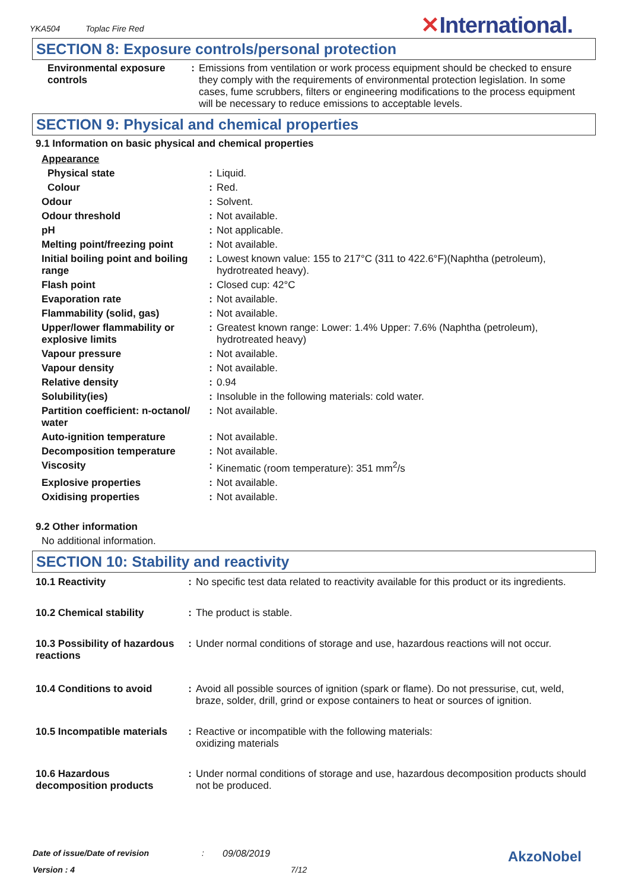YKA504 Toplac Fire Red
✕International.
SECTION 8: Exposure controls/personal protection
| Environmental exposure controls | : | Emissions from ventilation or work process equipment should be checked to ensure they comply with the requirements of environmental protection legislation. In some cases, fume scrubbers, filters or engineering modifications to the process equipment will be necessary to reduce emissions to acceptable levels. |
SECTION 9: Physical and chemical properties
9.1 Information on basic physical and chemical properties
Appearance
| Physical state | : | Liquid. |
| Colour | : | Red. |
| Odour | : | Solvent. |
| Odour threshold | : | Not available. |
| pH | : | Not applicable. |
| Melting point/freezing point | : | Not available. |
| Initial boiling point and boiling range | : | Lowest known value: 155 to 217°C (311 to 422.6°F)(Naphtha (petroleum), hydrotreated heavy). |
| Flash point | : | Closed cup: 42°C |
| Evaporation rate | : | Not available. |
| Flammability (solid, gas) | : | Not available. |
| Upper/lower flammability or explosive limits | : | Greatest known range: Lower: 1.4% Upper: 7.6% (Naphtha (petroleum), hydrotreated heavy) |
| Vapour pressure | : | Not available. |
| Vapour density | : | Not available. |
| Relative density | : | 0.94 |
| Solubility(ies) | : | Insoluble in the following materials: cold water. |
| Partition coefficient: n-octanol/ water | : | Not available. |
| Auto-ignition temperature | : | Not available. |
| Decomposition temperature | : | Not available. |
| Viscosity | : | Kinematic (room temperature): 351 mm<sup>2</sup>/s |
| Explosive properties | : | Not available. |
| Oxidising properties | : | Not available. |
9.2 Other information
No additional information.
SECTION 10: Stability and reactivity
| 10.1 Reactivity | : | No specific test data related to reactivity available for this product or its ingredients. |
| 10.2 Chemical stability | : | The product is stable. |
| 10.3 Possibility of hazardous reactions | : | Under normal conditions of storage and use, hazardous reactions will not occur. |
| 10.4 Conditions to avoid | : | Avoid all possible sources of ignition (spark or flame). Do not pressurise, cut, weld, braze, solder, drill, grind or expose containers to heat or sources of ignition. |
| 10.5 Incompatible materials | : | Reactive or incompatible with the following materials: oxidizing materials |
| 10.6 Hazardous decomposition products | : | Under normal conditions of storage and use, hazardous decomposition products should not be produced. |
Date of issue/Date of revision: 09/08/2019 AkzoNobel
Version : 4 7/12